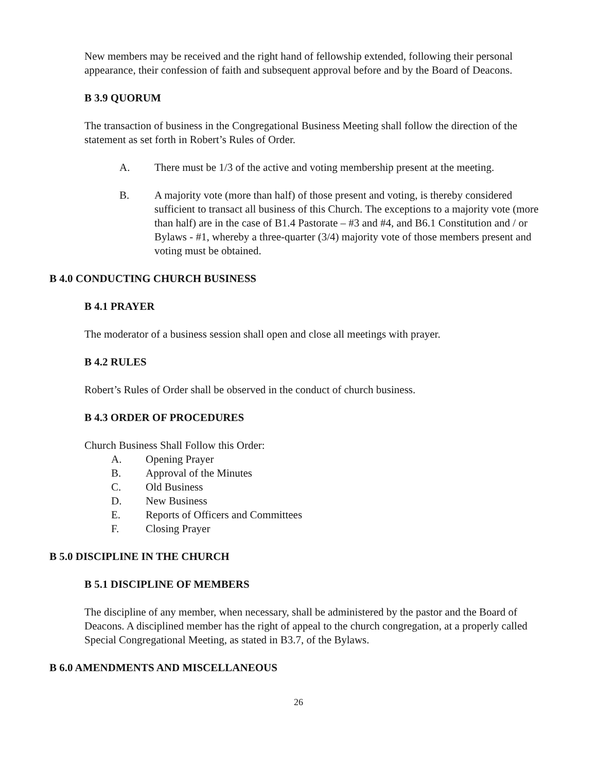New members may be received and the right hand of fellowship extended, following their personal appearance, their confession of faith and subsequent approval before and by the Board of Deacons.
B 3.9 QUORUM
The transaction of business in the Congregational Business Meeting shall follow the direction of the statement as set forth in Robert’s Rules of Order.
A. There must be 1/3 of the active and voting membership present at the meeting.
B. A majority vote (more than half) of those present and voting, is thereby considered sufficient to transact all business of this Church. The exceptions to a majority vote (more than half) are in the case of B1.4 Pastorate – #3 and #4, and B6.1 Constitution and / or Bylaws - #1, whereby a three-quarter (3/4) majority vote of those members present and voting must be obtained.
B 4.0 CONDUCTING CHURCH BUSINESS
B 4.1 PRAYER
The moderator of a business session shall open and close all meetings with prayer.
B 4.2 RULES
Robert’s Rules of Order shall be observed in the conduct of church business.
B 4.3 ORDER OF PROCEDURES
Church Business Shall Follow this Order:
A. Opening Prayer
B. Approval of the Minutes
C. Old Business
D. New Business
E. Reports of Officers and Committees
F. Closing Prayer
B 5.0 DISCIPLINE IN THE CHURCH
B 5.1 DISCIPLINE OF MEMBERS
The discipline of any member, when necessary, shall be administered by the pastor and the Board of Deacons. A disciplined member has the right of appeal to the church congregation, at a properly called Special Congregational Meeting, as stated in B3.7, of the Bylaws.
B 6.0 AMENDMENTS AND MISCELLANEOUS
26